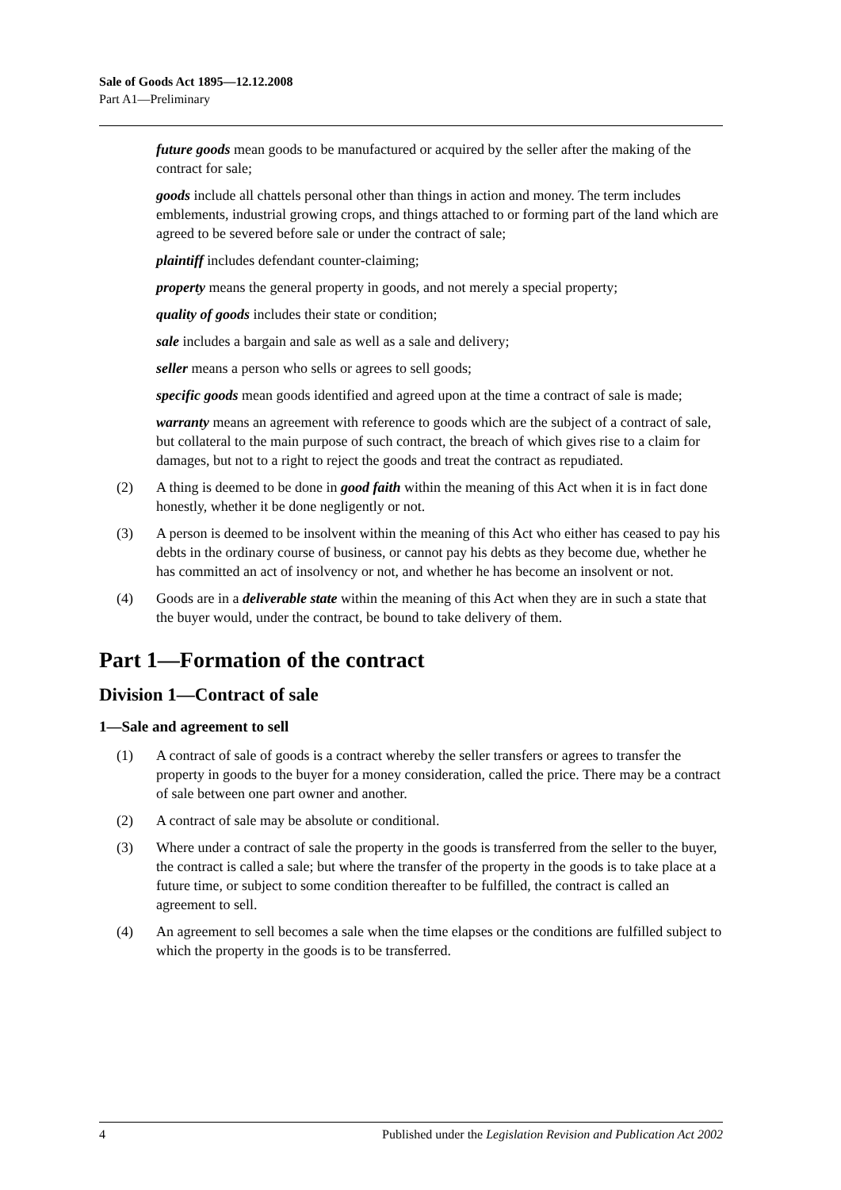Sale of Goods Act 1895—12.12.2008
Part A1—Preliminary
future goods mean goods to be manufactured or acquired by the seller after the making of the contract for sale;
goods include all chattels personal other than things in action and money. The term includes emblements, industrial growing crops, and things attached to or forming part of the land which are agreed to be severed before sale or under the contract of sale;
plaintiff includes defendant counter-claiming;
property means the general property in goods, and not merely a special property;
quality of goods includes their state or condition;
sale includes a bargain and sale as well as a sale and delivery;
seller means a person who sells or agrees to sell goods;
specific goods mean goods identified and agreed upon at the time a contract of sale is made;
warranty means an agreement with reference to goods which are the subject of a contract of sale, but collateral to the main purpose of such contract, the breach of which gives rise to a claim for damages, but not to a right to reject the goods and treat the contract as repudiated.
(2) A thing is deemed to be done in good faith within the meaning of this Act when it is in fact done honestly, whether it be done negligently or not.
(3) A person is deemed to be insolvent within the meaning of this Act who either has ceased to pay his debts in the ordinary course of business, or cannot pay his debts as they become due, whether he has committed an act of insolvency or not, and whether he has become an insolvent or not.
(4) Goods are in a deliverable state within the meaning of this Act when they are in such a state that the buyer would, under the contract, be bound to take delivery of them.
Part 1—Formation of the contract
Division 1—Contract of sale
1—Sale and agreement to sell
(1) A contract of sale of goods is a contract whereby the seller transfers or agrees to transfer the property in goods to the buyer for a money consideration, called the price. There may be a contract of sale between one part owner and another.
(2) A contract of sale may be absolute or conditional.
(3) Where under a contract of sale the property in the goods is transferred from the seller to the buyer, the contract is called a sale; but where the transfer of the property in the goods is to take place at a future time, or subject to some condition thereafter to be fulfilled, the contract is called an agreement to sell.
(4) An agreement to sell becomes a sale when the time elapses or the conditions are fulfilled subject to which the property in the goods is to be transferred.
4 Published under the Legislation Revision and Publication Act 2002